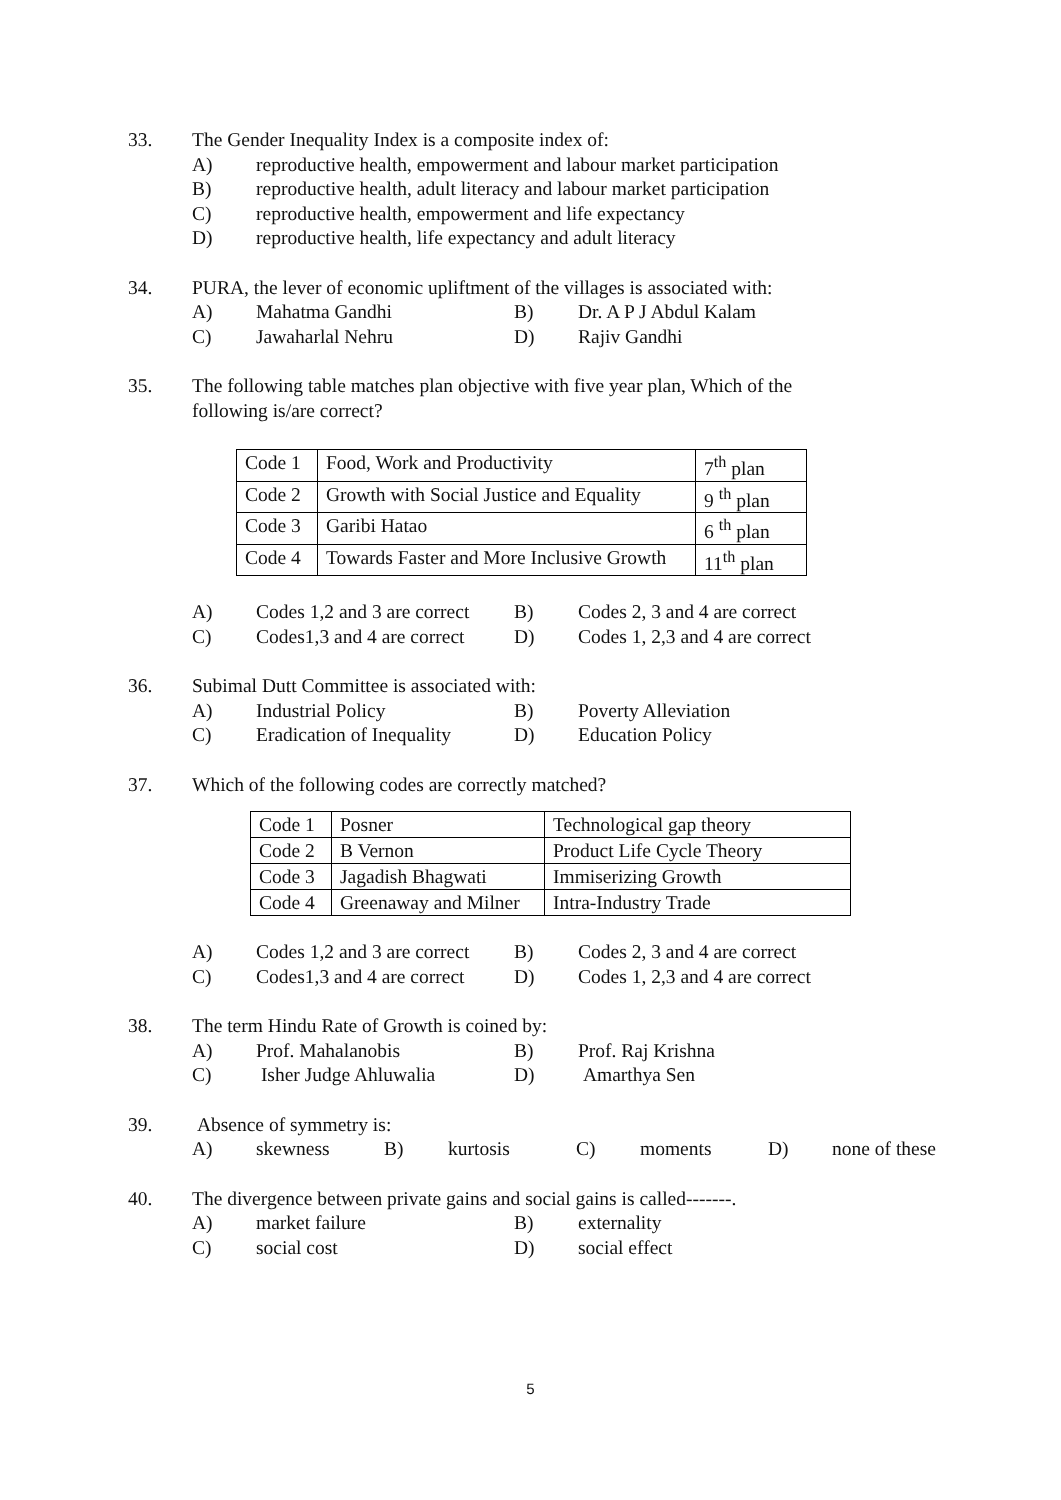33. The Gender Inequality Index is a composite index of:
A) reproductive health, empowerment and labour market participation
B) reproductive health, adult literacy and labour market participation
C) reproductive health, empowerment and life expectancy
D) reproductive health, life expectancy and adult literacy
34. PURA, the lever of economic upliftment of the villages is associated with:
A) Mahatma Gandhi B) Dr. A P J Abdul Kalam
C) Jawaharlal Nehru D) Rajiv Gandhi
35. The following table matches plan objective with five year plan, Which of the
following is/are correct?
| Code 1 | Food, Work and Productivity | 7<sup>th</sup> plan |
| Code 2 | Growth with Social Justice and Equality | 9 <sup>th</sup> plan |
| Code 3 | Garibi Hatao | 6 <sup>th</sup> plan |
| Code 4 | Towards Faster and More Inclusive Growth | 11<sup>th</sup> plan |
A) Codes 1,2 and 3 are correct
B) Codes 2, 3 and 4 are correct
C) Codes1,3 and 4 are correct
D) Codes 1, 2,3 and 4 are correct
36. Subimal Dutt Committee is associated with:
A) Industrial Policy B) Poverty Alleviation
C) Eradication of Inequality
D) Education Policy
37. Which of the following codes are correctly matched?
| Code 1 | Posner | Technological gap theory |
| Code 2 | B Vernon | Product Life Cycle Theory |
| Code 3 | Jagadish Bhagwati | Immiserizing Growth |
| Code 4 | Greenaway and Milner | Intra-Industry Trade |
A) Codes 1,2 and 3 are correct
B) Codes 2, 3 and 4 are correct
C) Codes1,3 and 4 are correct
D) Codes 1, 2,3 and 4 are correct
38. The term Hindu Rate of Growth is coined by:
A) Prof. Mahalanobis B) Prof. Raj Krishna
C) Isher Judge Ahluwalia D) Amarthya Sen
39. Absence of symmetry is:
A) skewness B) kurtosis C) moments D) none of these
40. The divergence between private gains and social gains is called-------.
A) market failure B) externality
C) social cost D) social effect
5